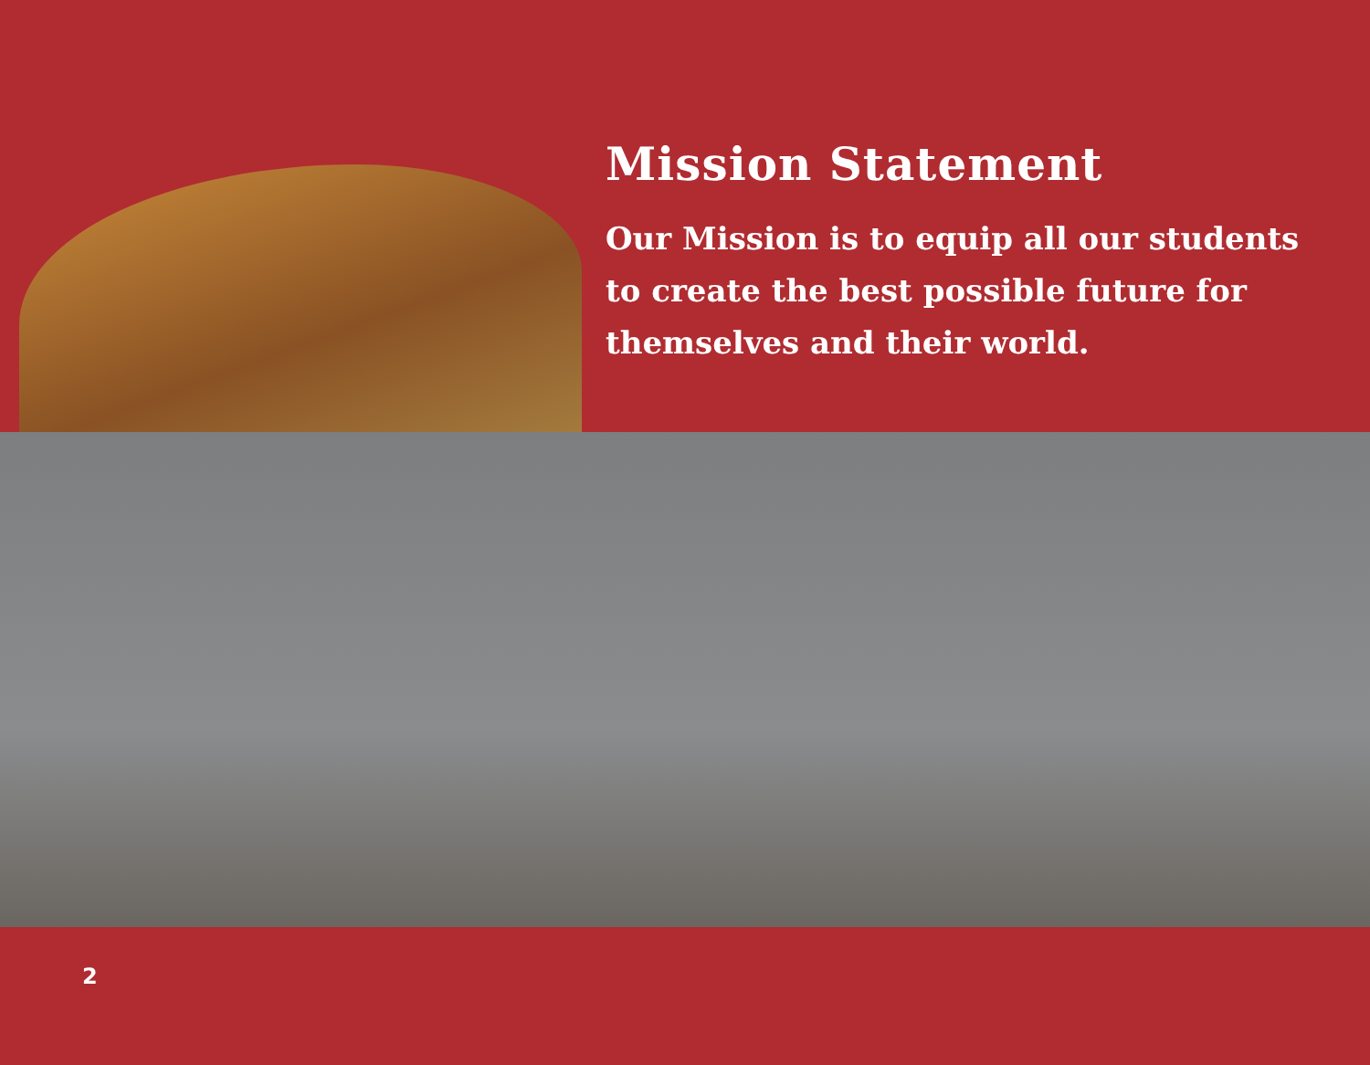Mission Statement
Our Mission is to equip all our students
to create the best possible future for
themselves and their world.
2